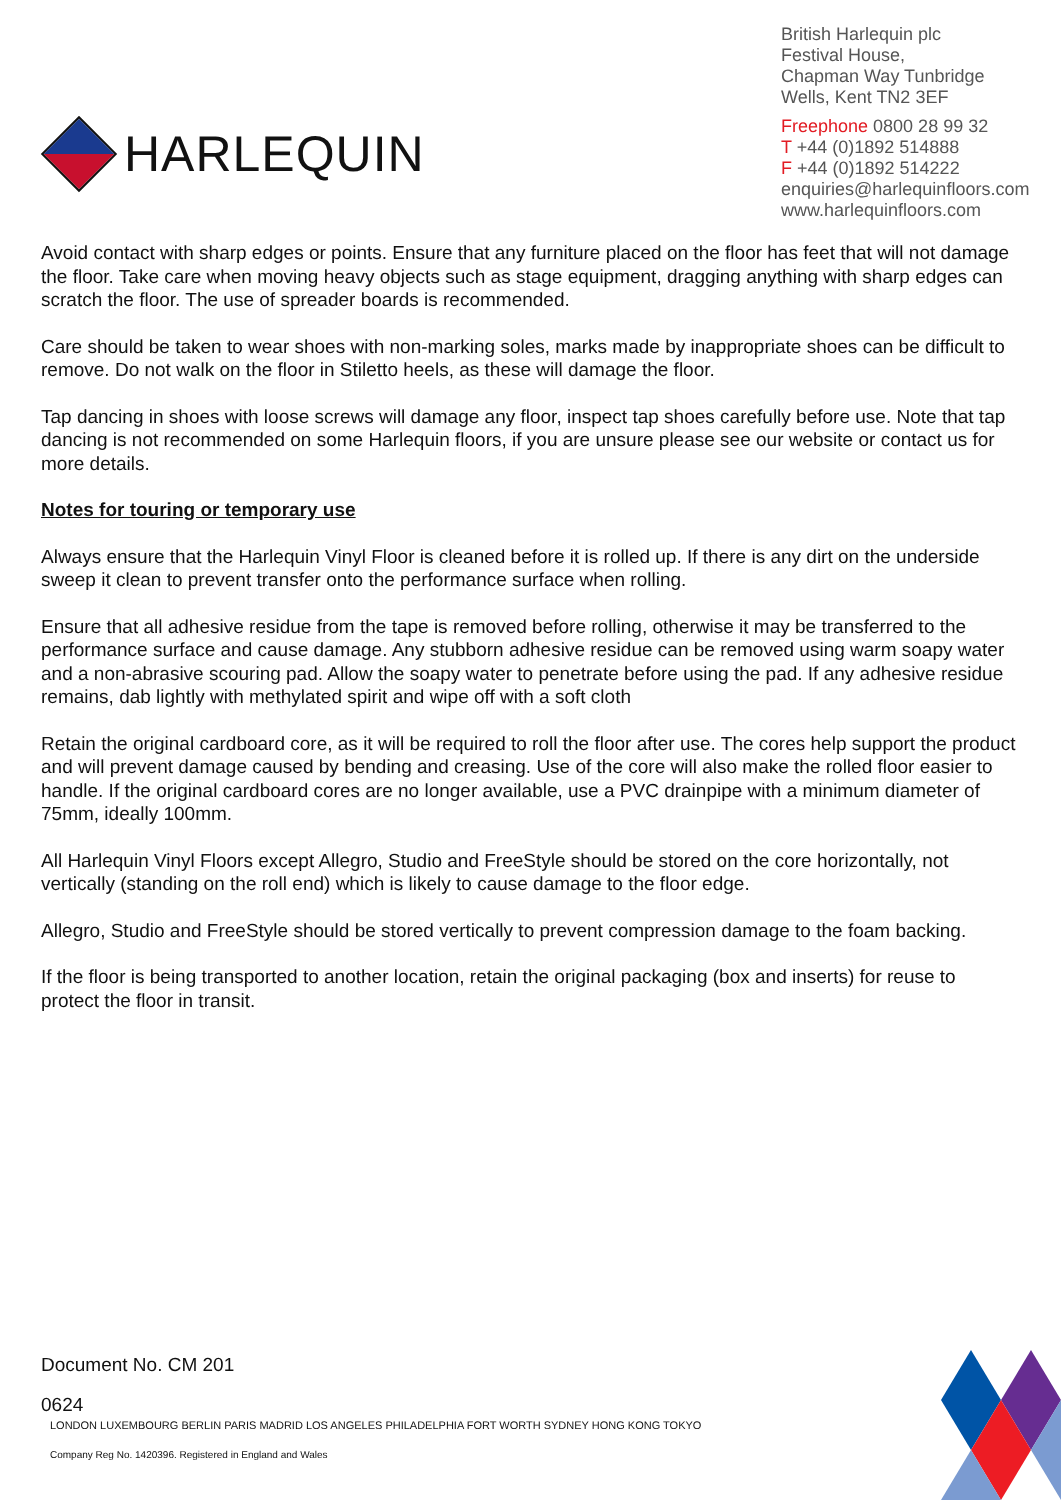HARLEQUIN
British Harlequin plc
Festival House,
Chapman Way Tunbridge Wells, Kent TN2 3EF
Freephone 0800 28 99 32
T +44 (0)1892 514888
F +44 (0)1892 514222
enquiries@harlequinfloors.com
www.harlequinfloors.com
Avoid contact with sharp edges or points. Ensure that any furniture placed on the floor has feet that will not damage the floor. Take care when moving heavy objects such as stage equipment, dragging anything with sharp edges can scratch the floor. The use of spreader boards is recommended.
Care should be taken to wear shoes with non-marking soles, marks made by inappropriate shoes can be difficult to remove. Do not walk on the floor in Stiletto heels, as these will damage the floor.
Tap dancing in shoes with loose screws will damage any floor, inspect tap shoes carefully before use. Note that tap dancing is not recommended on some Harlequin floors, if you are unsure please see our website or contact us for more details.
Notes for touring or temporary use
Always ensure that the Harlequin Vinyl Floor is cleaned before it is rolled up. If there is any dirt on the underside sweep it clean to prevent transfer onto the performance surface when rolling.
Ensure that all adhesive residue from the tape is removed before rolling, otherwise it may be transferred to the performance surface and cause damage. Any stubborn adhesive residue can be removed using warm soapy water and a non-abrasive scouring pad. Allow the soapy water to penetrate before using the pad. If any adhesive residue remains, dab lightly with methylated spirit and wipe off with a soft cloth
Retain the original cardboard core, as it will be required to roll the floor after use. The cores help support the product and will prevent damage caused by bending and creasing. Use of the core will also make the rolled floor easier to handle. If the original cardboard cores are no longer available, use a PVC drainpipe with a minimum diameter of 75mm, ideally 100mm.
All Harlequin Vinyl Floors except Allegro, Studio and FreeStyle should be stored on the core horizontally, not vertically (standing on the roll end) which is likely to cause damage to the floor edge.
Allegro, Studio and FreeStyle should be stored vertically to prevent compression damage to the foam backing.
If the floor is being transported to another location, retain the original packaging (box and inserts) for reuse to protect the floor in transit.
Document No. CM 201
0624
LONDON LUXEMBOURG BERLIN PARIS MADRID LOS ANGELES PHILADELPHIA FORT WORTH SYDNEY HONG KONG TOKYO
Company Reg No. 1420396. Registered in England and Wales